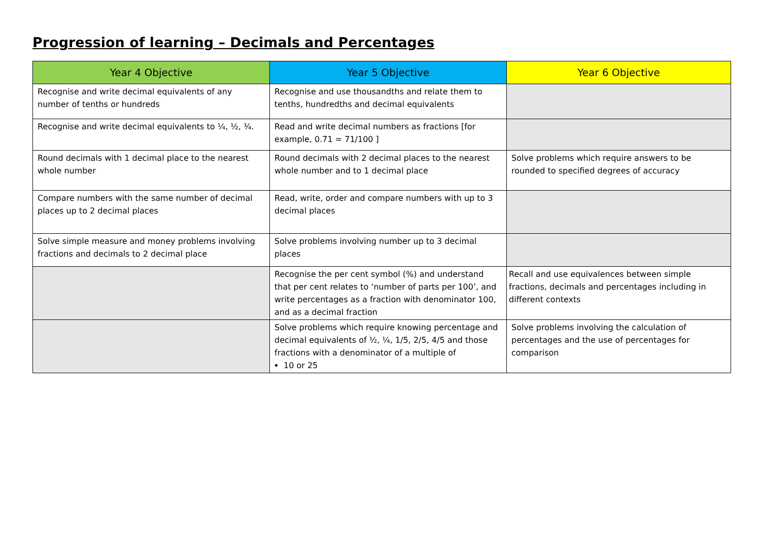Progression of learning – Decimals and Percentages
| Year 4 Objective | Year 5 Objective | Year 6 Objective |
| --- | --- | --- |
| Recognise and write decimal equivalents of any number of tenths or hundreds | Recognise and use thousandths and relate them to tenths, hundredths and decimal equivalents | |
| Recognise and write decimal equivalents to ¼, ½, ¾. | Read and write decimal numbers as fractions [for example, 0.71 = 71/100 ] | |
| Round decimals with 1 decimal place to the nearest whole number | Round decimals with 2 decimal places to the nearest whole number and to 1 decimal place | Solve problems which require answers to be rounded to specified degrees of accuracy |
| Compare numbers with the same number of decimal places up to 2 decimal places | Read, write, order and compare numbers with up to 3 decimal places | |
| Solve simple measure and money problems involving fractions and decimals to 2 decimal place | Solve problems involving number up to 3 decimal places | |
| | Recognise the per cent symbol (%) and understand that per cent relates to ‘number of parts per 100’, and write percentages as a fraction with denominator 100, and as a decimal fraction | Recall and use equivalences between simple fractions, decimals and percentages including in different contexts |
| | Solve problems which require knowing percentage and decimal equivalents of ½, ¼, 1/5, 2/5, 4/5 and those fractions with a denominator of a multiple of 10 or 25 | Solve problems involving the calculation of percentages and the use of percentages for comparison |